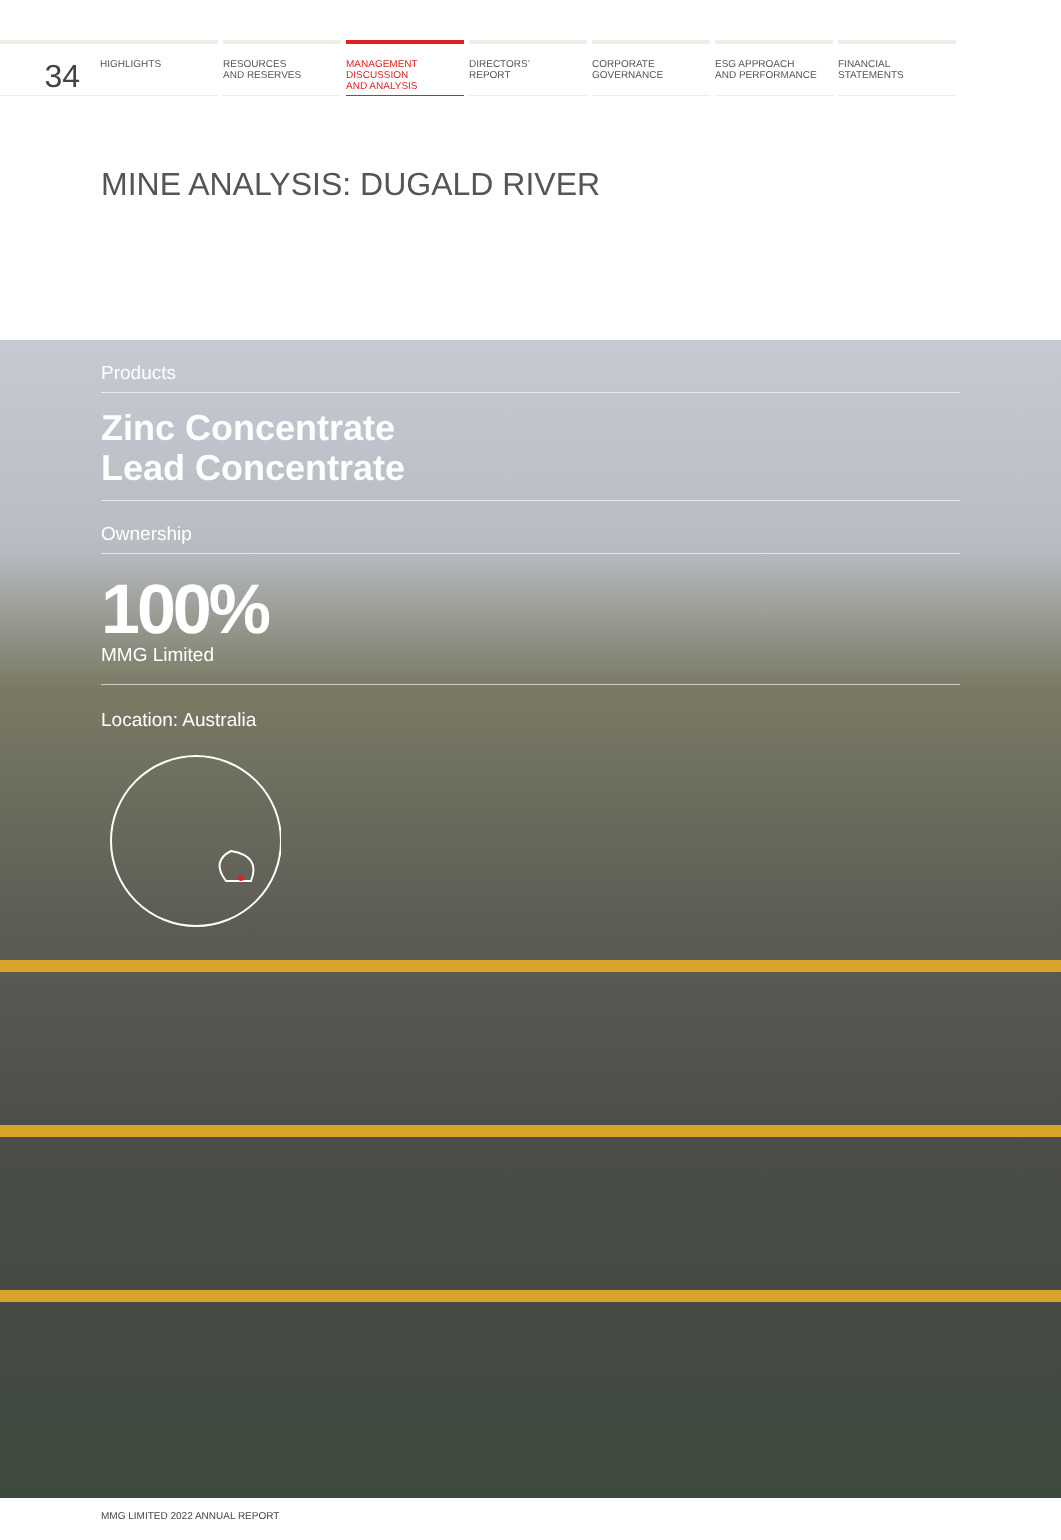34
HIGHLIGHTS RESOURCES
AND RESERVES
MANAGEMENT
DISCUSSION
AND ANALYSIS
DIRECTORS’
REPORT
CORPORATE
GOVERNANCE
ESG APPROACH
AND PERFORMANCE
FINANCIAL
STATEMENTS
MINE ANALYSIS: DUGALD RIVER
Products
Zinc Concentrate
Lead Concentrate
Ownership
100%
MMG Limited
Location: Australia
MMG LIMITED 2022 ANNUAL REPORT